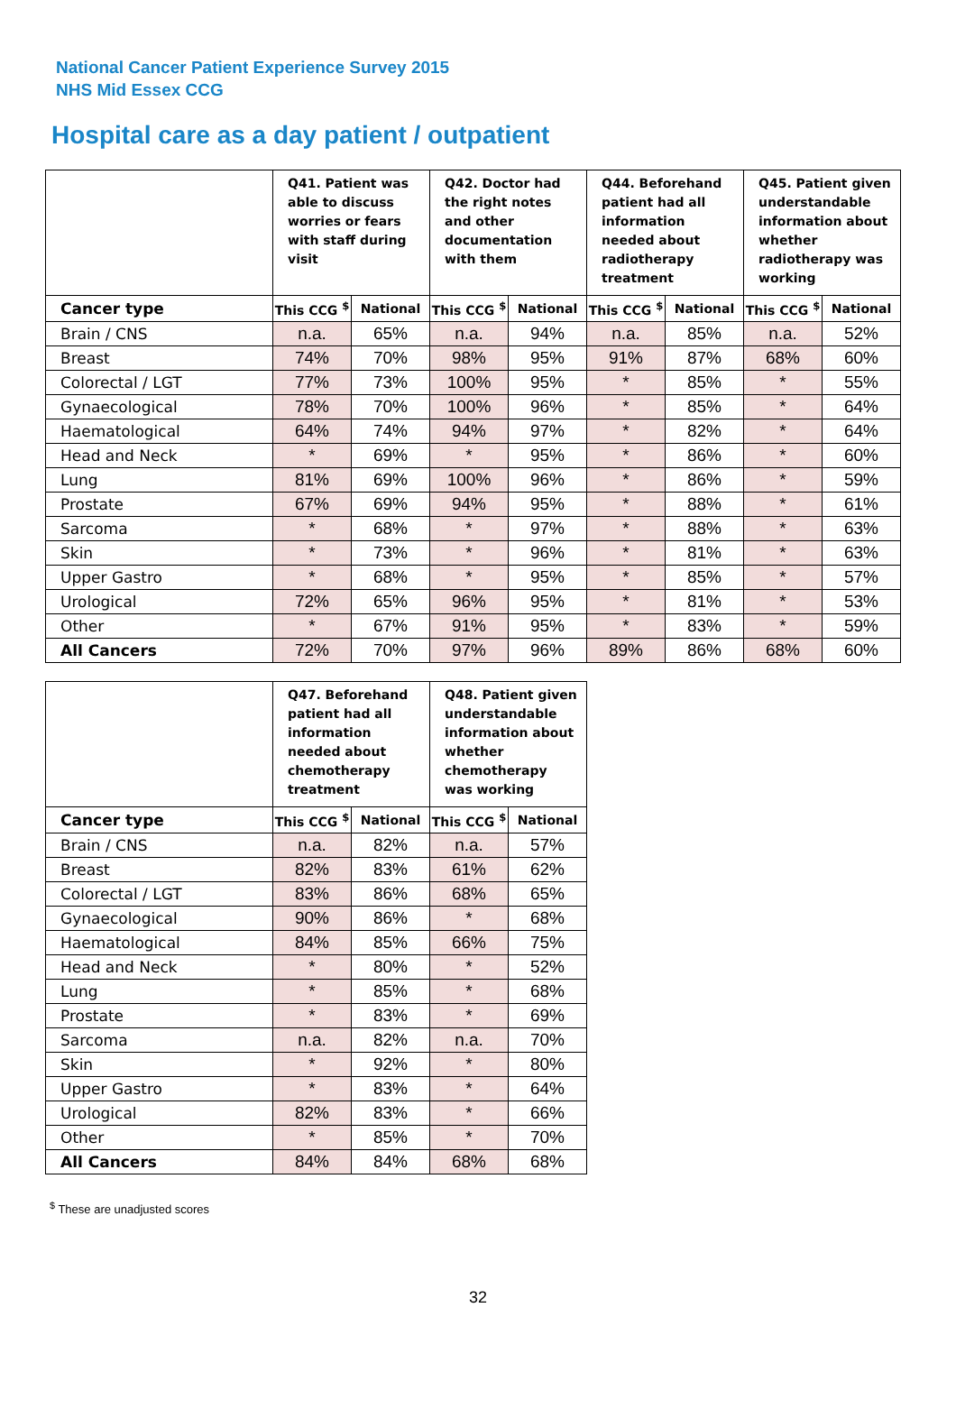National Cancer Patient Experience Survey 2015
NHS Mid Essex CCG
Hospital care as a day patient / outpatient
| | Q41. Patient was able to discuss worries or fears with staff during visit | | Q42. Doctor had the right notes and other documentation with them | | Q44. Beforehand patient had all information needed about radiotherapy treatment | | Q45. Patient given understandable information about whether radiotherapy was working | |
| --- | --- | --- | --- | --- | --- | --- | --- | --- |
| Cancer type | This CCG <sup>$</sup> | National | This CCG <sup>$</sup> | National | This CCG <sup>$</sup> | National | This CCG <sup>$</sup> | National |
| Brain / CNS | n.a. | 65% | n.a. | 94% | n.a. | 85% | n.a. | 52% |
| Breast | 74% | 70% | 98% | 95% | 91% | 87% | 68% | 60% |
| Colorectal / LGT | 77% | 73% | 100% | 95% | * | 85% | * | 55% |
| Gynaecological | 78% | 70% | 100% | 96% | * | 85% | * | 64% |
| Haematological | 64% | 74% | 94% | 97% | * | 82% | * | 64% |
| Head and Neck | * | 69% | * | 95% | * | 86% | * | 60% |
| Lung | 81% | 69% | 100% | 96% | * | 86% | * | 59% |
| Prostate | 67% | 69% | 94% | 95% | * | 88% | * | 61% |
| Sarcoma | * | 68% | * | 97% | * | 88% | * | 63% |
| Skin | * | 73% | * | 96% | * | 81% | * | 63% |
| Upper Gastro | * | 68% | * | 95% | * | 85% | * | 57% |
| Urological | 72% | 65% | 96% | 95% | * | 81% | * | 53% |
| Other | * | 67% | 91% | 95% | * | 83% | * | 59% |
| All Cancers | 72% | 70% | 97% | 96% | 89% | 86% | 68% | 60% |
| | Q47. Beforehand patient had all information needed about chemotherapy treatment | | Q48. Patient given understandable information about whether chemotherapy was working | |
| --- | --- | --- | --- | --- |
| Cancer type | This CCG <sup>$</sup> | National | This CCG <sup>$</sup> | National |
| Brain / CNS | n.a. | 82% | n.a. | 57% |
| Breast | 82% | 83% | 61% | 62% |
| Colorectal / LGT | 83% | 86% | 68% | 65% |
| Gynaecological | 90% | 86% | * | 68% |
| Haematological | 84% | 85% | 66% | 75% |
| Head and Neck | * | 80% | * | 52% |
| Lung | * | 85% | * | 68% |
| Prostate | * | 83% | * | 69% |
| Sarcoma | n.a. | 82% | n.a. | 70% |
| Skin | * | 92% | * | 80% |
| Upper Gastro | * | 83% | * | 64% |
| Urological | 82% | 83% | * | 66% |
| Other | * | 85% | * | 70% |
| All Cancers | 84% | 84% | 68% | 68% |
<sup>$</sup> These are unadjusted scores
32